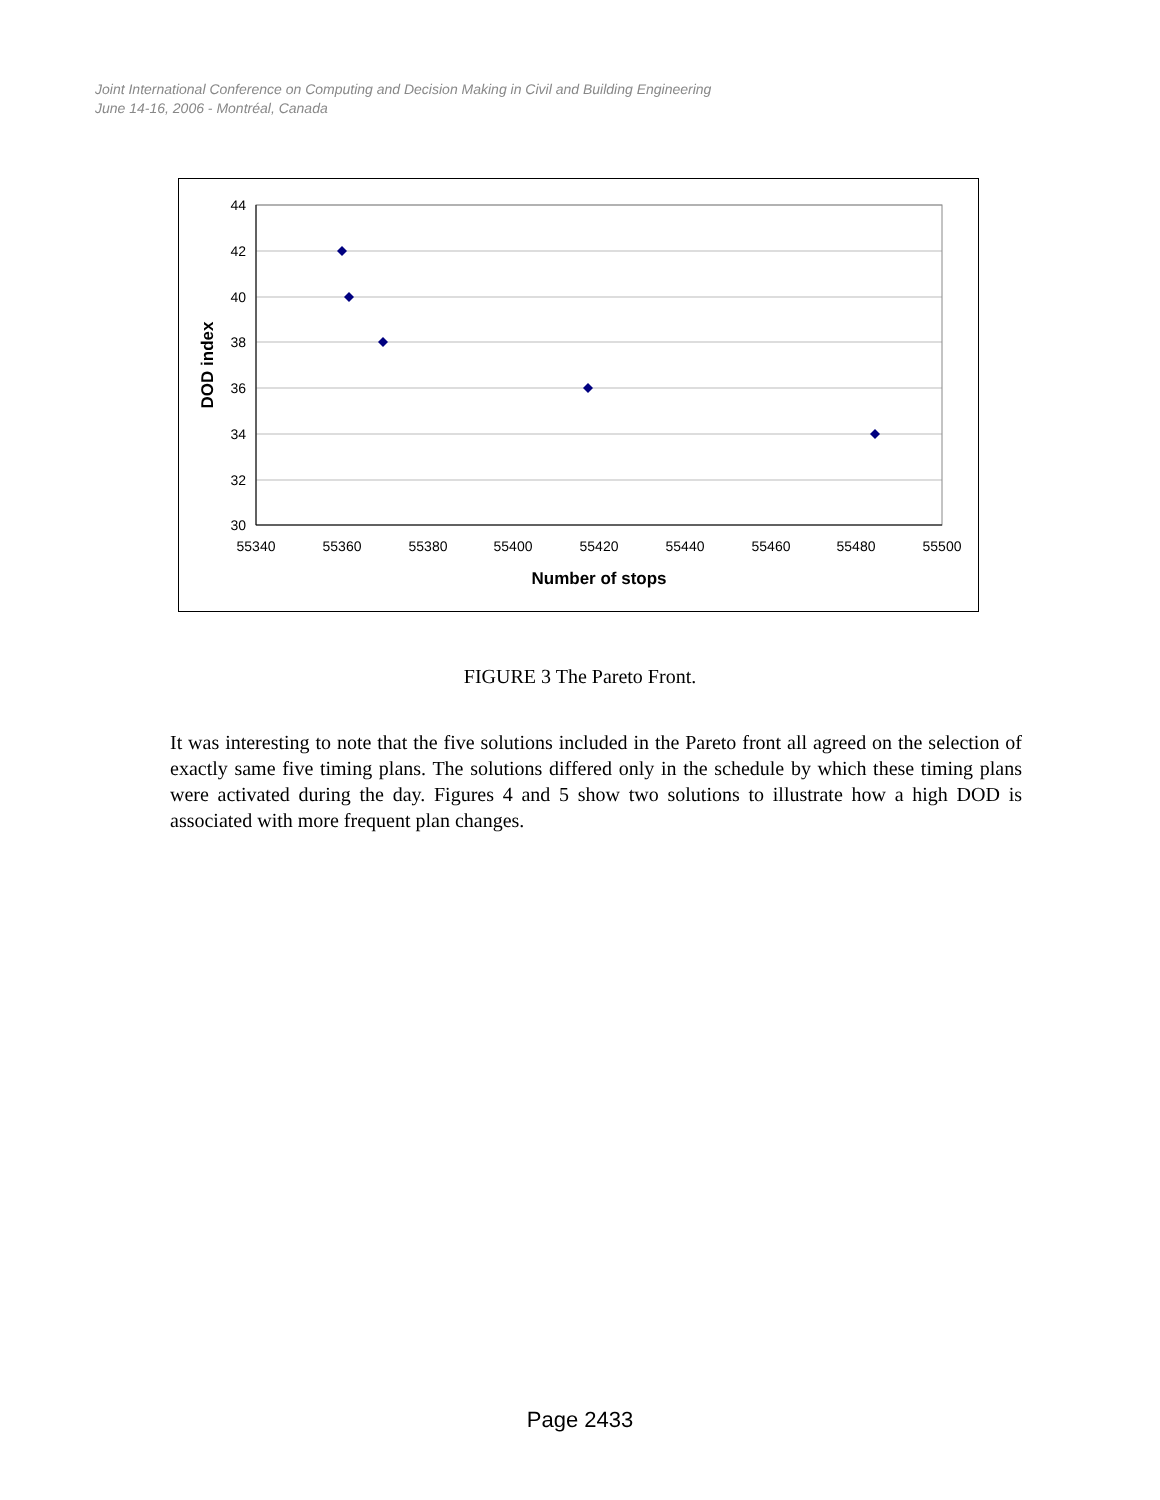Joint International Conference on Computing and Decision Making in Civil and Building Engineering
June 14-16, 2006 - Montréal, Canada
44
42
40
38
36
34
32
30
55340
55360
55380
55400
55420
55440
55460
55480
55500
Number of stops
DOD index
FIGURE 3 The Pareto Front.
It was interesting to note that the five solutions included in the Pareto front all agreed on the selection of exactly same five timing plans. The solutions differed only in the schedule by which these timing plans were activated during the day. Figures 4 and 5 show two solutions to illustrate how a high DOD is associated with more frequent plan changes.
Page 2433